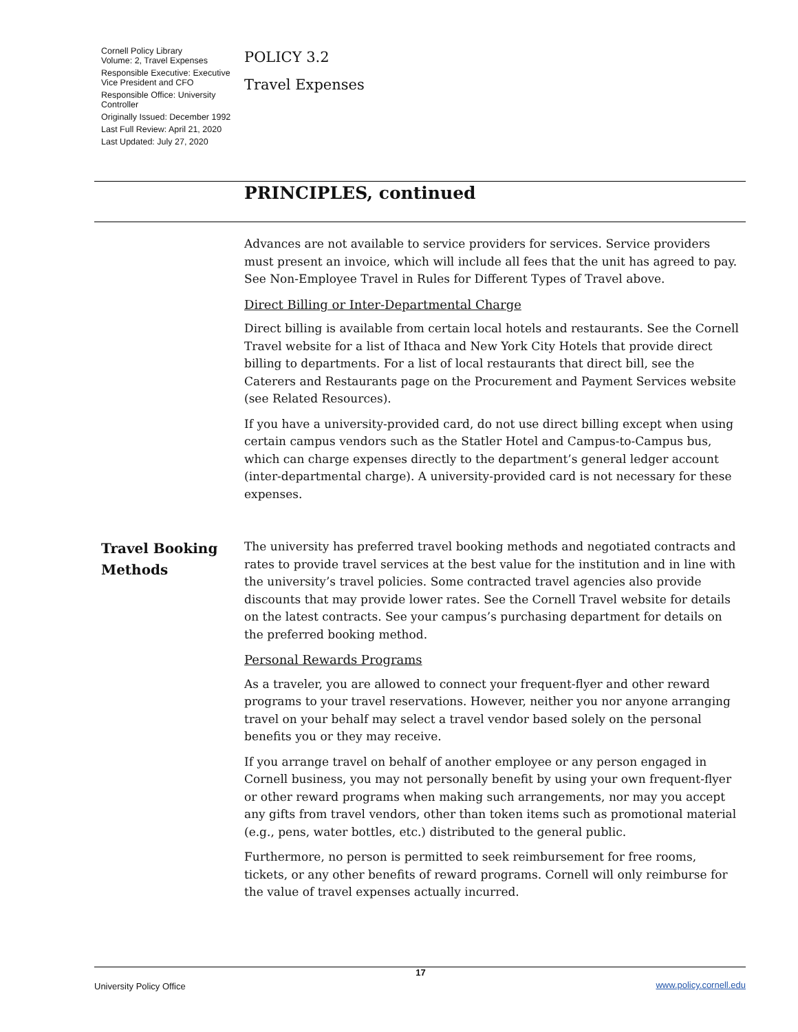Cornell Policy Library
Volume: 2, Travel Expenses
Responsible Executive: Executive Vice President and CFO
Responsible Office: University Controller
Originally Issued: December 1992
Last Full Review: April 21, 2020
Last Updated: July 27, 2020
POLICY 3.2
Travel Expenses
PRINCIPLES, continued
Advances are not available to service providers for services. Service providers must present an invoice, which will include all fees that the unit has agreed to pay. See Non-Employee Travel in Rules for Different Types of Travel above.
Direct Billing or Inter-Departmental Charge
Direct billing is available from certain local hotels and restaurants. See the Cornell Travel website for a list of Ithaca and New York City Hotels that provide direct billing to departments. For a list of local restaurants that direct bill, see the Caterers and Restaurants page on the Procurement and Payment Services website (see Related Resources).
If you have a university-provided card, do not use direct billing except when using certain campus vendors such as the Statler Hotel and Campus-to-Campus bus, which can charge expenses directly to the department’s general ledger account (inter-departmental charge). A university-provided card is not necessary for these expenses.
Travel Booking Methods
The university has preferred travel booking methods and negotiated contracts and rates to provide travel services at the best value for the institution and in line with the university’s travel policies. Some contracted travel agencies also provide discounts that may provide lower rates. See the Cornell Travel website for details on the latest contracts. See your campus’s purchasing department for details on the preferred booking method.
Personal Rewards Programs
As a traveler, you are allowed to connect your frequent-flyer and other reward programs to your travel reservations. However, neither you nor anyone arranging travel on your behalf may select a travel vendor based solely on the personal benefits you or they may receive.
If you arrange travel on behalf of another employee or any person engaged in Cornell business, you may not personally benefit by using your own frequent-flyer or other reward programs when making such arrangements, nor may you accept any gifts from travel vendors, other than token items such as promotional material (e.g., pens, water bottles, etc.) distributed to the general public.
Furthermore, no person is permitted to seek reimbursement for free rooms, tickets, or any other benefits of reward programs. Cornell will only reimburse for the value of travel expenses actually incurred.
University Policy Office 17 www.policy.cornell.edu